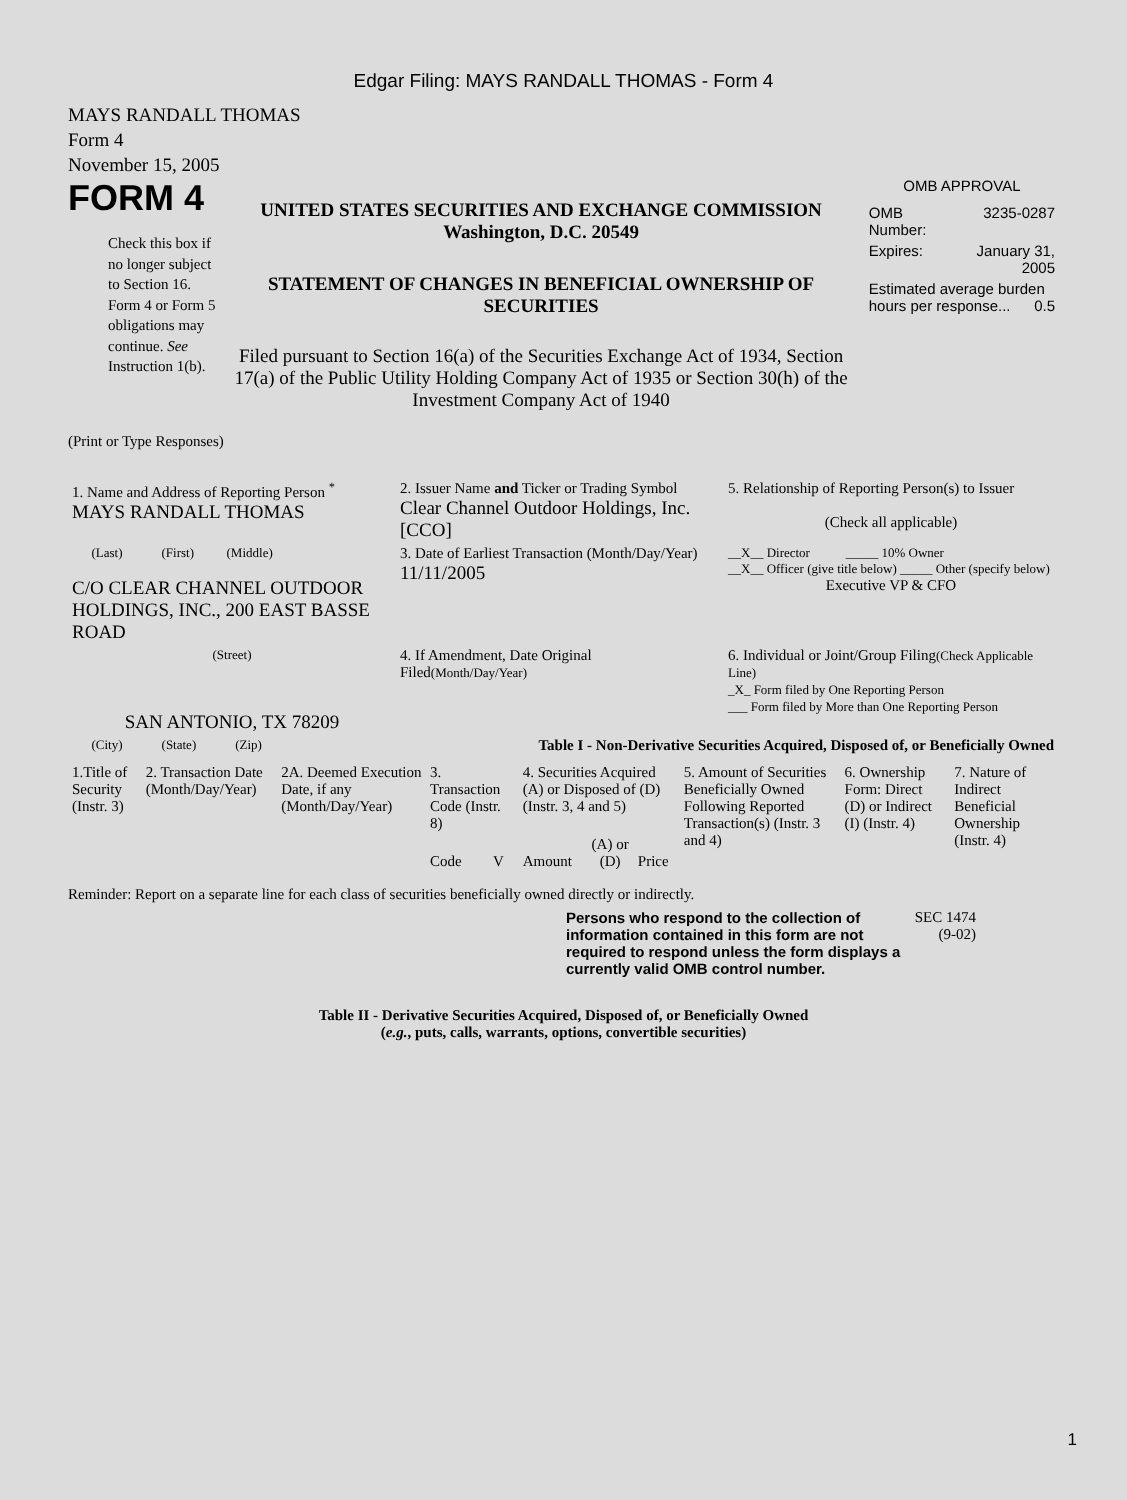Edgar Filing: MAYS RANDALL THOMAS - Form 4
MAYS RANDALL THOMAS
Form 4
November 15, 2005
FORM 4
Check this box if no longer subject to Section 16. Form 4 or Form 5 obligations may continue. See Instruction 1(b).
UNITED STATES SECURITIES AND EXCHANGE COMMISSION
Washington, D.C. 20549
STATEMENT OF CHANGES IN BENEFICIAL OWNERSHIP OF SECURITIES
Filed pursuant to Section 16(a) of the Securities Exchange Act of 1934, Section 17(a) of the Public Utility Holding Company Act of 1935 or Section 30(h) of the Investment Company Act of 1940
OMB APPROVAL
| OMB Number: | 3235-0287 |
| Expires: | January 31, 2005 |
| Estimated average burden hours per response... 0.5 | |
(Print or Type Responses)
| 1. Name and Address of Reporting Person <sup>*</sup> MAYS RANDALL THOMAS | 2. Issuer Name and Ticker or Trading Symbol Clear Channel Outdoor Holdings, Inc. [CCO] | 5. Relationship of Reporting Person(s) to Issuer (Check all applicable) |
| (Last) (First) (Middle) C/O CLEAR CHANNEL OUTDOOR HOLDINGS, INC., 200 EAST BASSE ROAD | 3. Date of Earliest Transaction (Month/Day/Year) 11/11/2005 | __X__ Director _____ 10% Owner __X__ Officer (give title below) _____ Other (specify below) Executive VP & CFO |
| (Street) SAN ANTONIO, TX 78209 | 4. If Amendment, Date Original Filed (Month/Day/Year) | 6. Individual or Joint/Group Filing (Check Applicable Line) _X_ Form filed by One Reporting Person ___ Form filed by More than One Reporting Person |
| (City) (State) (Zip) | Table I - Non-Derivative Securities Acquired, Disposed of, or Beneficially Owned | |
| 1.Title of Security (Instr. 3) | 2. Transaction Date (Month/Day/Year) | 2A. Deemed Execution Date, if any (Month/Day/Year) | 3. Transaction Code (Instr. 8) | | 4. Securities Acquired (A) or Disposed of (D) (Instr. 3, 4 and 5) | | | 5. Amount of Securities Beneficially Owned Following Reported Transaction(s) (Instr. 3 and 4) | 6. Ownership Form: Direct (D) or Indirect (I) (Instr. 4) | 7. Nature of Indirect Beneficial Ownership (Instr. 4) |
| --- | --- | --- | --- | --- | --- | --- | --- | --- | --- | --- |
| | | | Code | V | Amount | (A) or (D) | Price | | | |
Reminder: Report on a separate line for each class of securities beneficially owned directly or indirectly.
Persons who respond to the collection of information contained in this form are not required to respond unless the form displays a currently valid OMB control number.
SEC 1474 (9-02)
Table II - Derivative Securities Acquired, Disposed of, or Beneficially Owned
(e.g., puts, calls, warrants, options, convertible securities)
1